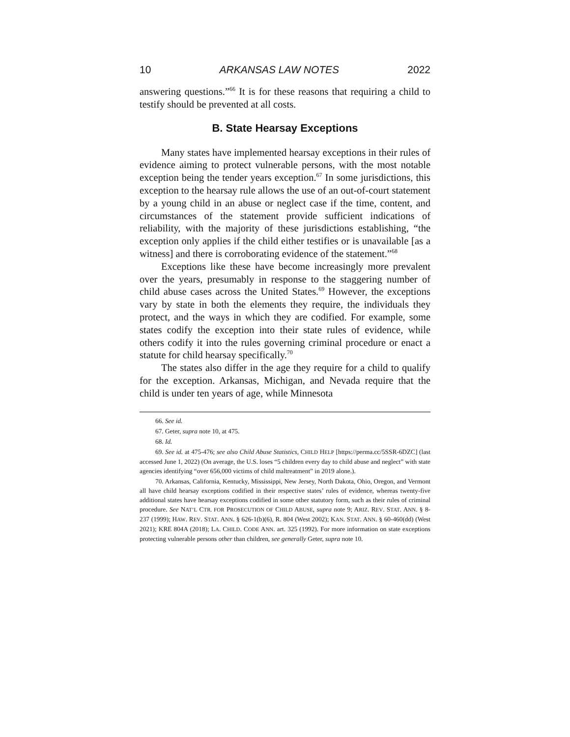10 ARKANSAS LAW NOTES 2022
answering questions.”<sup>66</sup> It is for these reasons that requiring a child to testify should be prevented at all costs.
B. State Hearsay Exceptions
Many states have implemented hearsay exceptions in their rules of evidence aiming to protect vulnerable persons, with the most notable exception being the tender years exception.<sup>67</sup> In some jurisdictions, this exception to the hearsay rule allows the use of an out-of-court statement by a young child in an abuse or neglect case if the time, content, and circumstances of the statement provide sufficient indications of reliability, with the majority of these jurisdictions establishing, “the exception only applies if the child either testifies or is unavailable [as a witness] and there is corroborating evidence of the statement.”<sup>68</sup>
Exceptions like these have become increasingly more prevalent over the years, presumably in response to the staggering number of child abuse cases across the United States.<sup>69</sup> However, the exceptions vary by state in both the elements they require, the individuals they protect, and the ways in which they are codified. For example, some states codify the exception into their state rules of evidence, while others codify it into the rules governing criminal procedure or enact a statute for child hearsay specifically.<sup>70</sup>
The states also differ in the age they require for a child to qualify for the exception. Arkansas, Michigan, and Nevada require that the child is under ten years of age, while Minnesota
66. See id.
67. Geter, supra note 10, at 475.
68. Id.
69. See id. at 475-476; see also Child Abuse Statistics, CHILD HELP [https://perma.cc/5SSR-6DZC] (last accessed June 1, 2022) (On average, the U.S. loses “5 children every day to child abuse and neglect” with state agencies identifying “over 656,000 victims of child maltreatment” in 2019 alone.).
70. Arkansas, California, Kentucky, Mississippi, New Jersey, North Dakota, Ohio, Oregon, and Vermont all have child hearsay exceptions codified in their respective states’ rules of evidence, whereas twenty-five additional states have hearsay exceptions codified in some other statutory form, such as their rules of criminal procedure. See NAT’L CTR. FOR PROSECUTION OF CHILD ABUSE, supra note 9; ARIZ. REV. STAT. ANN. § 8-237 (1999); HAW. REV. STAT. ANN. § 626-1(b)(6), R. 804 (West 2002); KAN. STAT. ANN. § 60-460(dd) (West 2021); KRE 804A (2018); LA. CHILD. CODE ANN. art. 325 (1992). For more information on state exceptions protecting vulnerable persons other than children, see generally Geter, supra note 10.